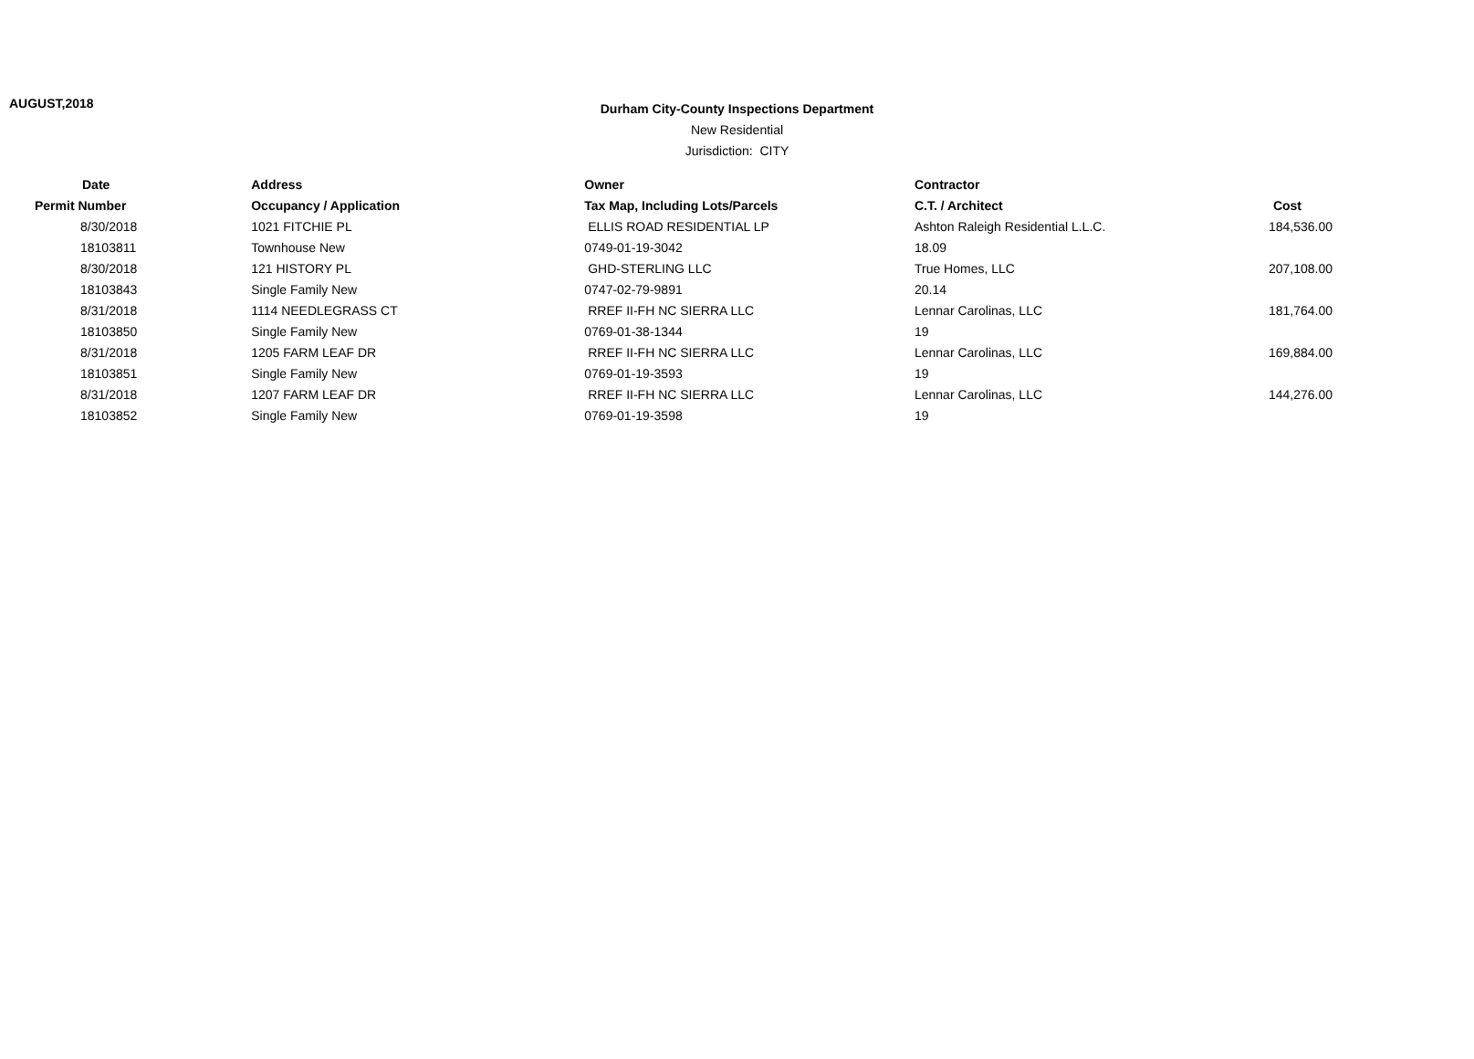AUGUST,2018
Durham City-County Inspections Department
New Residential
Jurisdiction: CITY
| Date | Address | Owner | Contractor | |
| --- | --- | --- | --- | --- |
| Permit Number | Occupancy / Application | Tax Map, Including Lots/Parcels | C.T. / Architect | Cost |
| 8/30/2018 | 1021 FITCHIE PL | ELLIS ROAD RESIDENTIAL LP | Ashton Raleigh Residential L.L.C. | 184,536.00 |
| 18103811 | Townhouse New | 0749-01-19-3042 | 18.09 | |
| 8/30/2018 | 121 HISTORY PL | GHD-STERLING LLC | True Homes, LLC | 207,108.00 |
| 18103843 | Single Family New | 0747-02-79-9891 | 20.14 | |
| 8/31/2018 | 1114 NEEDLEGRASS CT | RREF II-FH NC SIERRA LLC | Lennar Carolinas, LLC | 181,764.00 |
| 18103850 | Single Family New | 0769-01-38-1344 | 19 | |
| 8/31/2018 | 1205 FARM LEAF DR | RREF II-FH NC SIERRA LLC | Lennar Carolinas, LLC | 169,884.00 |
| 18103851 | Single Family New | 0769-01-19-3593 | 19 | |
| 8/31/2018 | 1207 FARM LEAF DR | RREF II-FH NC SIERRA LLC | Lennar Carolinas, LLC | 144,276.00 |
| 18103852 | Single Family New | 0769-01-19-3598 | 19 | |